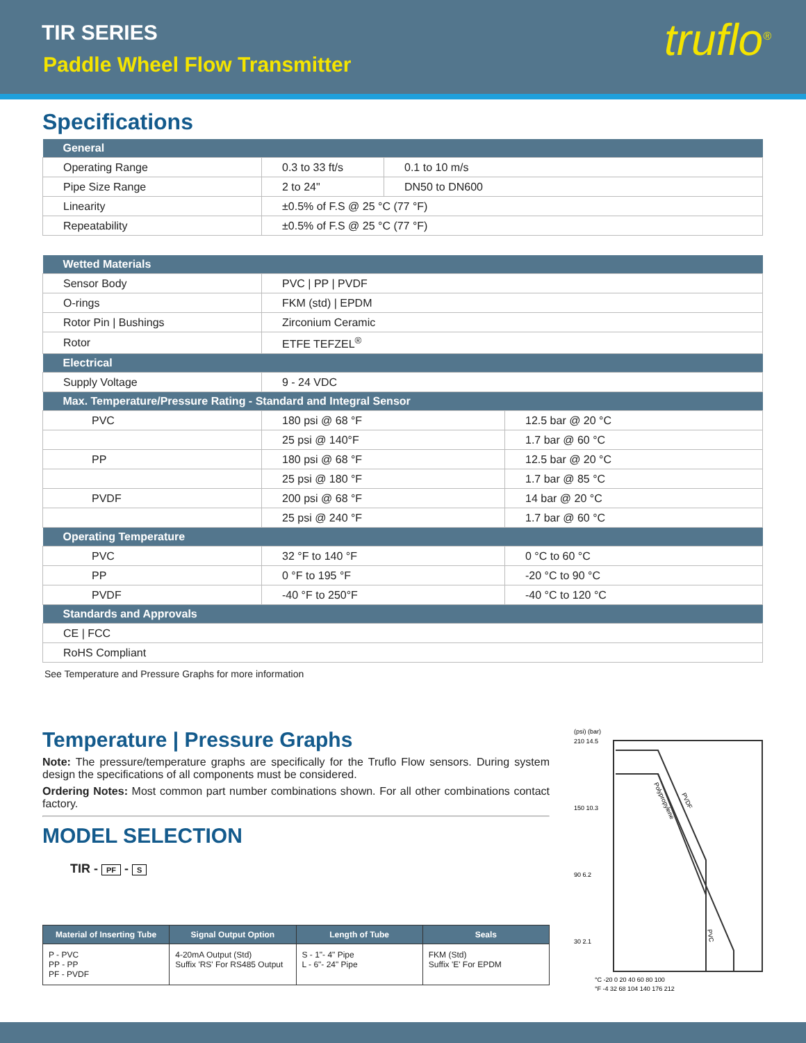TIR SERIES
Paddle Wheel Flow Transmitter truflo<sup>®</sup>
Specifications
| General | | |
| --- | --- | --- |
| Operating Range | 0.3 to 33 ft/s | 0.1 to 10 m/s |
| Pipe Size Range | 2 to 24" | DN50 to DN600 |
| Linearity | ±0.5% of F.S @ 25 °C (77 °F) | |
| Repeatability | ±0.5% of F.S @ 25 °C (77 °F) | |
| Wetted Materials | | |
| --- | --- | --- |
| Sensor Body | PVC / PP / PVDF | |
| O-rings | FKM (std) / EPDM | |
| Rotor Pin / Bushings | Zirconium Ceramic | |
| Rotor | ETFE TEFZEL<sup>®</sup> | |
| Electrical | | |
| Supply Voltage | 9 - 24 VDC | |
| Max. Temperature/Pressure Rating - Standard and Integral Sensor | | |
| PVC | 180 psi @ 68 °F | 12.5 bar @ 20 °C |
| | 25 psi @ 140°F | 1.7 bar @ 60 °C |
| PP | 180 psi @ 68 °F | 12.5 bar @ 20 °C |
| | 25 psi @ 180 °F | 1.7 bar @ 85 °C |
| PVDF | 200 psi @ 68 °F | 14 bar @ 20 °C |
| | 25 psi @ 240 °F | 1.7 bar @ 60 °C |
| Operating Temperature | | |
| PVC | 32 °F to 140 °F | 0 °C to 60 °C |
| PP | 0 °F to 195 °F | -20 °C to 90 °C |
| PVDF | -40 °F to 250°F | -40 °C to 120 °C |
| Standards and Approvals | | |
| CE / FCC | | |
| RoHS Compliant | | |
See Temperature and Pressure Graphs for more information
Temperature | Pressure Graphs
Note: The pressure/temperature graphs are specifically for the Truflo Flow sensors. During system design the specifications of all components must be considered.
Ordering Notes: Most common part number combinations shown. For all other combinations contact factory.
MODEL SELECTION
TIR - PF - S
| Material of Inserting Tube | Signal Output Option | Length of Tube | Seals |
| --- | --- | --- | --- |
| P - PVC PP - PP PF - PVDF | 4-20mA Output (Std) Suffix 'RS' For RS485 Output | S - 1"- 4" Pipe L - 6"- 24" Pipe | FKM (Std) Suffix 'E' For EPDM |
(psi) (bar)
210 14.5
150 10.3
90 6.2
30 2.1
°C -20 0 20 40 60 80 100
°F -4 32 68 104 140 176 212
Polypropylene
PVDF
PVC